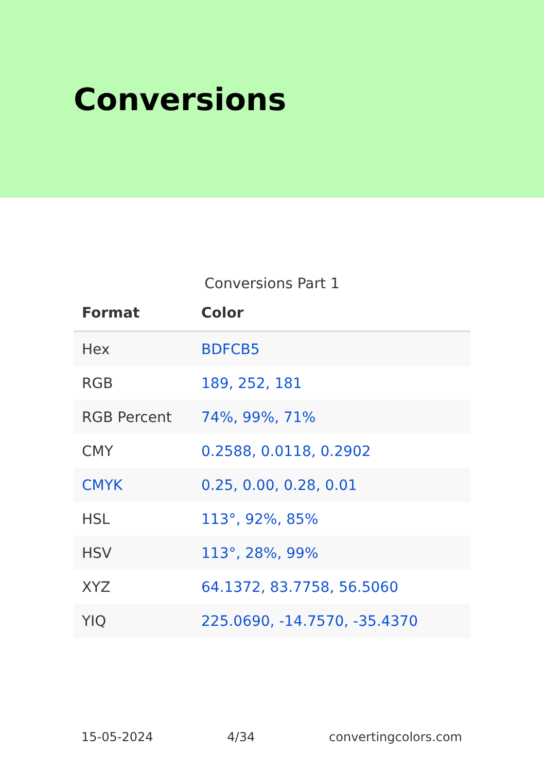Conversions
Conversions Part 1
| Format | Color |
| --- | --- |
| Hex | BDFCB5 |
| RGB | 189, 252, 181 |
| RGB Percent | 74%, 99%, 71% |
| CMY | 0.2588, 0.0118, 0.2902 |
| CMYK | 0.25, 0.00, 0.28, 0.01 |
| HSL | 113°, 92%, 85% |
| HSV | 113°, 28%, 99% |
| XYZ | 64.1372, 83.7758, 56.5060 |
| YIQ | 225.0690, -14.7570, -35.4370 |
15-05-2024 4/34 convertingcolors.com